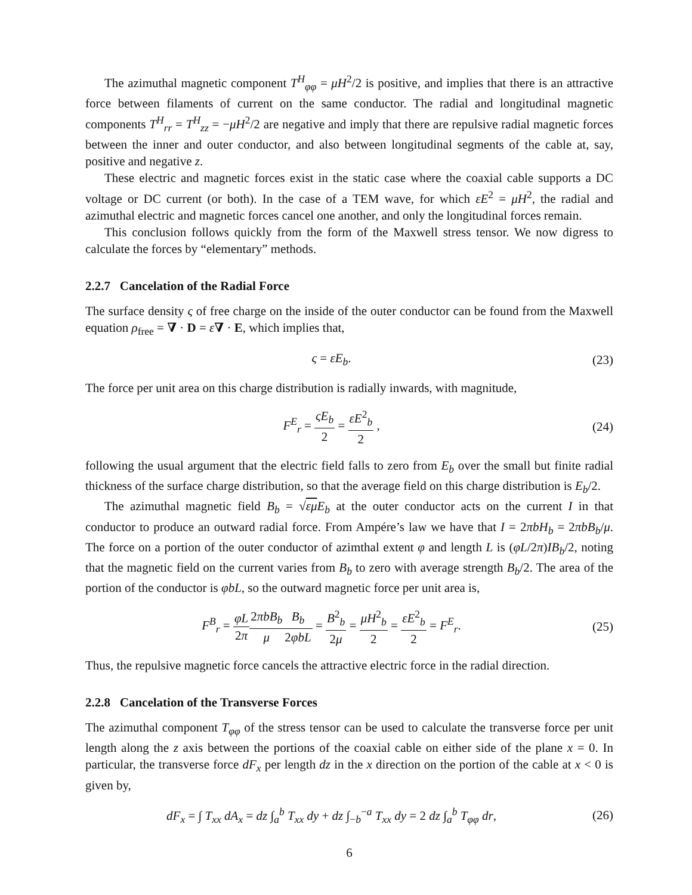The azimuthal magnetic component T<sup>H</sup><sub>φφ</sub> = μH<sup>2</sup>/2 is positive, and implies that there is an attractive force between filaments of current on the same conductor. The radial and longitudinal magnetic components T<sup>H</sup><sub>rr</sub> = T<sup>H</sup><sub>zz</sub> = −μH<sup>2</sup>/2 are negative and imply that there are repulsive radial magnetic forces between the inner and outer conductor, and also between longitudinal segments of the cable at, say, positive and negative z.
These electric and magnetic forces exist in the static case where the coaxial cable supports a DC voltage or DC current (or both). In the case of a TEM wave, for which εE<sup>2</sup> = μH<sup>2</sup>, the radial and azimuthal electric and magnetic forces cancel one another, and only the longitudinal forces remain.
This conclusion follows quickly from the form of the Maxwell stress tensor. We now digress to calculate the forces by “elementary” methods.
2.2.7 Cancelation of the Radial Force
The surface density ς of free charge on the inside of the outer conductor can be found from the Maxwell equation ρ<sub>free</sub> = ∇ · D = ε∇ · E, which implies that,
ς = εE<sub>b</sub>. (23)
The force per unit area on this charge distribution is radially inwards, with magnitude,
F<sup>E</sup><sub>r</sub> = ςE<sub>b</sub> 2 = εE<sup>2</sup><sub>b</sub> 2 , (24)
following the usual argument that the electric field falls to zero from E<sub>b</sub> over the small but finite radial thickness of the surface charge distribution, so that the average field on this charge distribution is E<sub>b</sub>/2.
The azimuthal magnetic field B<sub>b</sub> = √εμ E<sub>b</sub> at the outer conductor acts on the current I in that conductor to produce an outward radial force. From Ampére’s law we have that I = 2πbH<sub>b</sub> = 2πbB<sub>b</sub>/μ. The force on a portion of the outer conductor of azimthal extent φ and length L is (φL/2π)IB<sub>b</sub>/2, noting that the magnetic field on the current varies from B<sub>b</sub> to zero with average strength B<sub>b</sub>/2. The area of the portion of the conductor is φbL, so the outward magnetic force per unit area is,
F<sup>B</sup><sub>r</sub> = φL 2π 2πbB<sub>b</sub> μ B<sub>b</sub> 2φbL = B<sup>2</sup><sub>b</sub> 2μ = μH<sup>2</sup><sub>b</sub> 2 = εE<sup>2</sup><sub>b</sub> 2 = F<sup>E</sup><sub>r</sub>.
(25)
Thus, the repulsive magnetic force cancels the attractive electric force in the radial direction.
2.2.8 Cancelation of the Transverse Forces
The azimuthal component T<sub>φφ</sub> of the stress tensor can be used to calculate the transverse force per unit length along the z axis between the portions of the coaxial cable on either side of the plane x = 0. In particular, the transverse force dF<sub>x</sub> per length dz in the x direction on the portion of the cable at x < 0 is given by,
dF<sub>x</sub> = ∫ T<sub>xx</sub> dA<sub>x</sub> = dz ∫<sub>a</sub><sup>b</sup> T<sub>xx</sub> dy + dz ∫<sub>−b</sub><sup>−a</sup> T<sub>xx</sub> dy = 2 dz ∫<sub>a</sub><sup>b</sup> T<sub>φφ</sub> dr,
(26)
6